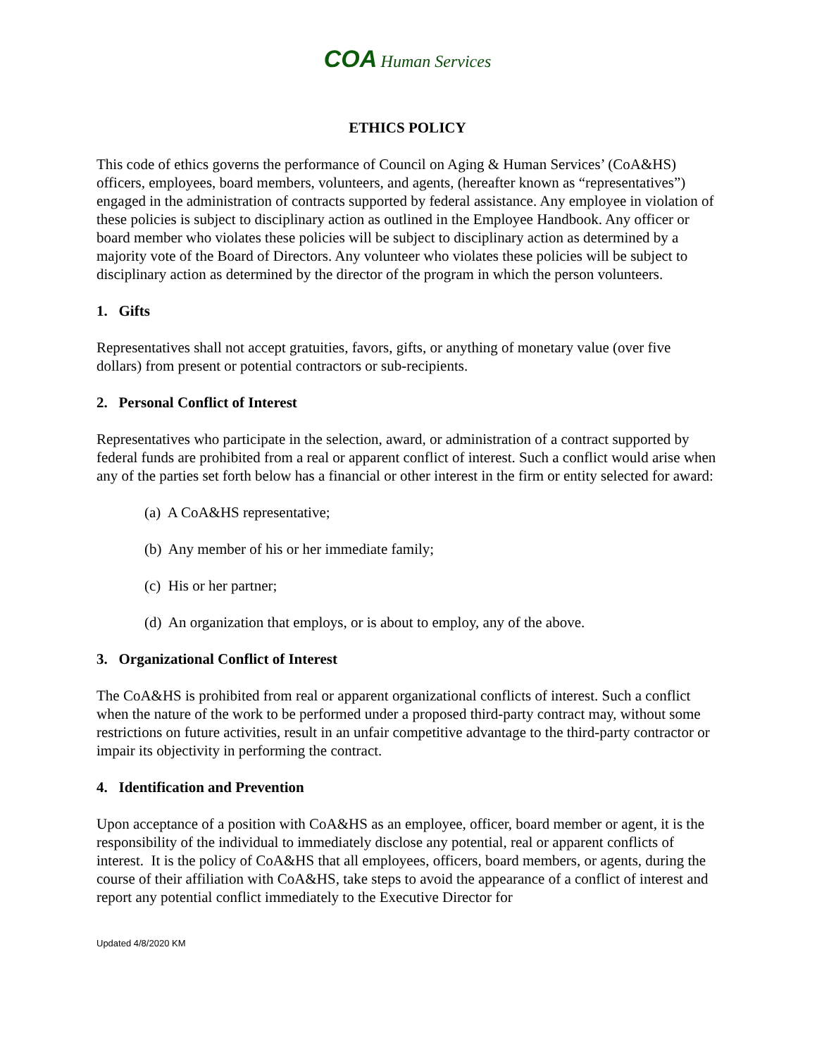COA Human Services
ETHICS POLICY
This code of ethics governs the performance of Council on Aging & Human Services’ (CoA&HS) officers, employees, board members, volunteers, and agents, (hereafter known as “representatives”) engaged in the administration of contracts supported by federal assistance. Any employee in violation of these policies is subject to disciplinary action as outlined in the Employee Handbook. Any officer or board member who violates these policies will be subject to disciplinary action as determined by a majority vote of the Board of Directors. Any volunteer who violates these policies will be subject to disciplinary action as determined by the director of the program in which the person volunteers.
1. Gifts
Representatives shall not accept gratuities, favors, gifts, or anything of monetary value (over five dollars) from present or potential contractors or sub-recipients.
2. Personal Conflict of Interest
Representatives who participate in the selection, award, or administration of a contract supported by federal funds are prohibited from a real or apparent conflict of interest. Such a conflict would arise when any of the parties set forth below has a financial or other interest in the firm or entity selected for award:
(a) A CoA&HS representative;
(b) Any member of his or her immediate family;
(c) His or her partner;
(d) An organization that employs, or is about to employ, any of the above.
3. Organizational Conflict of Interest
The CoA&HS is prohibited from real or apparent organizational conflicts of interest. Such a conflict when the nature of the work to be performed under a proposed third-party contract may, without some restrictions on future activities, result in an unfair competitive advantage to the third-party contractor or impair its objectivity in performing the contract.
4. Identification and Prevention
Upon acceptance of a position with CoA&HS as an employee, officer, board member or agent, it is the responsibility of the individual to immediately disclose any potential, real or apparent conflicts of interest. It is the policy of CoA&HS that all employees, officers, board members, or agents, during the course of their affiliation with CoA&HS, take steps to avoid the appearance of a conflict of interest and report any potential conflict immediately to the Executive Director for
Updated 4/8/2020 KM